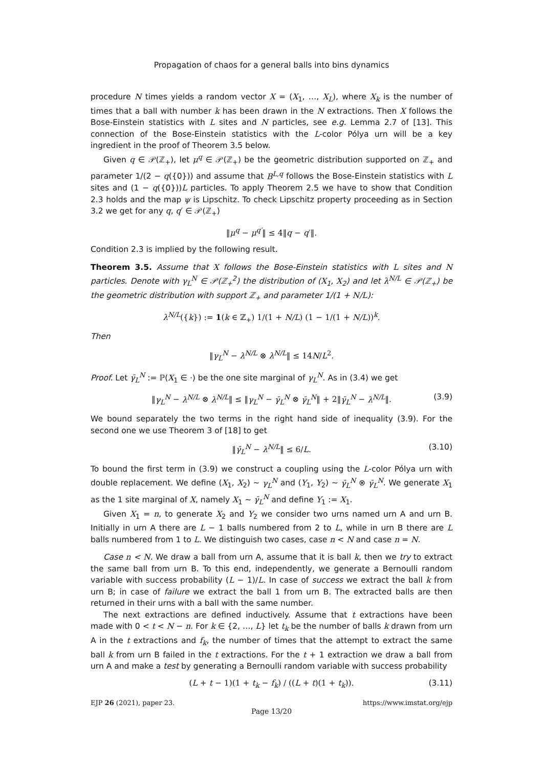Propagation of chaos for a general balls into bins dynamics
procedure N times yields a random vector X = (X<sub>1</sub>, …, X<sub>L</sub>), where X<sub>k</sub> is the number of times that a ball with number k has been drawn in the N extractions. Then X follows the Bose-Einstein statistics with L sites and N particles, see e.g. Lemma 2.7 of [13]. This connection of the Bose-Einstein statistics with the L-color Pólya urn will be a key ingredient in the proof of Theorem 3.5 below.
Given q ∈ 𝒫(ℤ<sub>+</sub>), let μ<sup>q</sup> ∈ 𝒫(ℤ<sub>+</sub>) be the geometric distribution supported on ℤ<sub>+</sub> and parameter 1/(2 − q({0})) and assume that B<sup>L,q</sup> follows the Bose-Einstein statistics with L sites and (1 − q({0}))L particles. To apply Theorem 2.5 we have to show that Condition 2.3 holds and the map ψ is Lipschitz. To check Lipschitz property proceeding as in Section 3.2 we get for any q, q′ ∈ 𝒫(ℤ<sub>+</sub>)
‖μ<sup>q</sup> − μ<sup>q′</sup>‖ ≤ 4‖q − q′‖.
Condition 2.3 is implied by the following result.
Theorem 3.5. Assume that X follows the Bose-Einstein statistics with L sites and N particles. Denote with γ<sub>L</sub><sup>N</sup> ∈ 𝒫(ℤ<sub>+</sub><sup>2</sup>) the distribution of (X<sub>1</sub>, X<sub>2</sub>) and let λ<sup>N/L</sup> ∈ 𝒫(ℤ<sub>+</sub>) be the geometric distribution with support ℤ<sub>+</sub> and parameter 1/(1 + N/L):
λ<sup>N/L</sup>({k}) := 1(k ∈ ℤ<sub>+</sub>) 1/(1 + N/L) (1 − 1/(1 + N/L))<sup>k</sup>.
Then
‖γ<sub>L</sub><sup>N</sup> − λ<sup>N/L</sup> ⊗ λ<sup>N/L</sup>‖ ≤ 14N/L<sup>2</sup>.
Proof. Let γ̄<sub>L</sub><sup>N</sup> := ℙ(X<sub>1</sub> ∈ ·) be the one site marginal of γ<sub>L</sub><sup>N</sup>. As in (3.4) we get
‖γ<sub>L</sub><sup>N</sup> − λ<sup>N/L</sup> ⊗ λ<sup>N/L</sup>‖ ≤ ‖γ<sub>L</sub><sup>N</sup> − γ̄<sub>L</sub><sup>N</sup> ⊗ γ̄<sub>L</sub><sup>N</sup>‖ + 2‖γ̄<sub>L</sub><sup>N</sup> − λ<sup>N/L</sup>‖. (3.9)
We bound separately the two terms in the right hand side of inequality (3.9). For the second one we use Theorem 3 of [18] to get
‖γ̄<sub>L</sub><sup>N</sup> − λ<sup>N/L</sup>‖ ≤ 6/L. (3.10)
To bound the first term in (3.9) we construct a coupling using the L-color Pólya urn with double replacement. We define (X<sub>1</sub>, X<sub>2</sub>) ∼ γ<sub>L</sub><sup>N</sup> and (Y<sub>1</sub>, Y<sub>2</sub>) ∼ γ̄<sub>L</sub><sup>N</sup> ⊗ γ̄<sub>L</sub><sup>N</sup>. We generate X<sub>1</sub> as the 1 site marginal of X, namely X<sub>1</sub> ∼ γ̄<sub>L</sub><sup>N</sup> and define Y<sub>1</sub> := X<sub>1</sub>.
Given X<sub>1</sub> = n, to generate X<sub>2</sub> and Y<sub>2</sub> we consider two urns named urn A and urn B. Initially in urn A there are L − 1 balls numbered from 2 to L, while in urn B there are L balls numbered from 1 to L. We distinguish two cases, case n < N and case n = N.
Case n < N. We draw a ball from urn A, assume that it is ball k, then we try to extract the same ball from urn B. To this end, independently, we generate a Bernoulli random variable with success probability (L − 1)/L. In case of success we extract the ball k from urn B; in case of failure we extract the ball 1 from urn B. The extracted balls are then returned in their urns with a ball with the same number.
The next extractions are defined inductively. Assume that t extractions have been made with 0 < t < N − n. For k ∈ {2, …, L} let t<sub>k</sub> be the number of balls k drawn from urn A in the t extractions and f<sub>k</sub>, the number of times that the attempt to extract the same ball k from urn B failed in the t extractions. For the t + 1 extraction we draw a ball from urn A and make a test by generating a Bernoulli random variable with success probability
(L + t − 1)(1 + t<sub>k</sub> − f<sub>k</sub>) / ((L + t)(1 + t<sub>k</sub>)). (3.11)
EJP 26 (2021), paper 23. https://www.imstat.org/ejp
Page 13/20